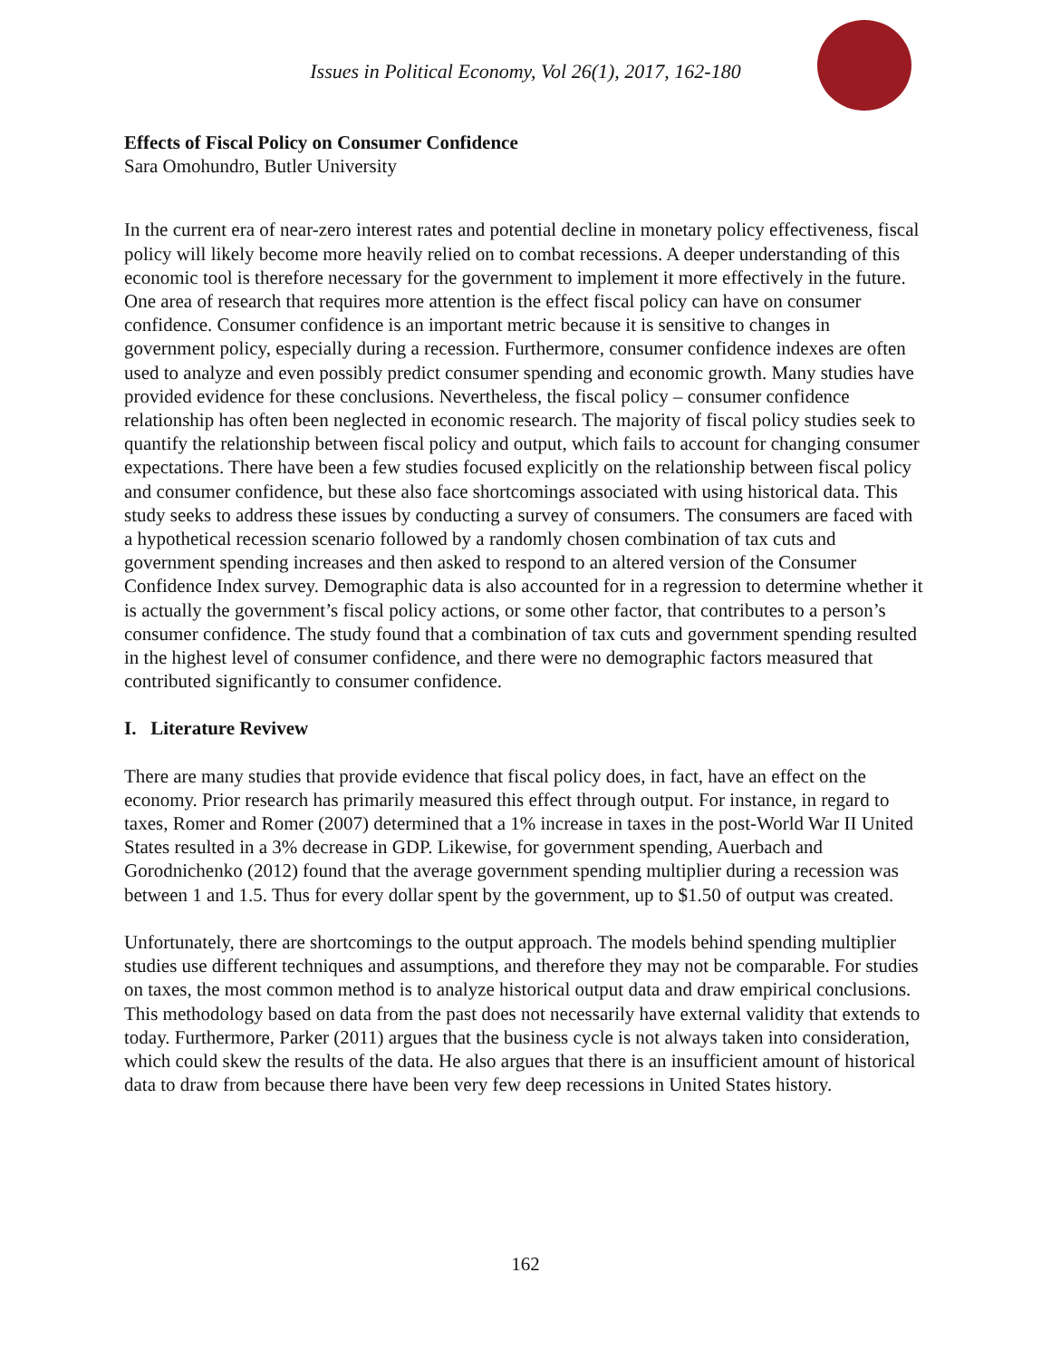Issues in Political Economy, Vol 26(1), 2017, 162-180
Effects of Fiscal Policy on Consumer Confidence
Sara Omohundro, Butler University
In the current era of near-zero interest rates and potential decline in monetary policy effectiveness, fiscal policy will likely become more heavily relied on to combat recessions. A deeper understanding of this economic tool is therefore necessary for the government to implement it more effectively in the future. One area of research that requires more attention is the effect fiscal policy can have on consumer confidence. Consumer confidence is an important metric because it is sensitive to changes in government policy, especially during a recession. Furthermore, consumer confidence indexes are often used to analyze and even possibly predict consumer spending and economic growth. Many studies have provided evidence for these conclusions. Nevertheless, the fiscal policy – consumer confidence relationship has often been neglected in economic research. The majority of fiscal policy studies seek to quantify the relationship between fiscal policy and output, which fails to account for changing consumer expectations. There have been a few studies focused explicitly on the relationship between fiscal policy and consumer confidence, but these also face shortcomings associated with using historical data. This study seeks to address these issues by conducting a survey of consumers. The consumers are faced with a hypothetical recession scenario followed by a randomly chosen combination of tax cuts and government spending increases and then asked to respond to an altered version of the Consumer Confidence Index survey. Demographic data is also accounted for in a regression to determine whether it is actually the government’s fiscal policy actions, or some other factor, that contributes to a person’s consumer confidence. The study found that a combination of tax cuts and government spending resulted in the highest level of consumer confidence, and there were no demographic factors measured that contributed significantly to consumer confidence.
I. Literature Revivew
There are many studies that provide evidence that fiscal policy does, in fact, have an effect on the economy. Prior research has primarily measured this effect through output. For instance, in regard to taxes, Romer and Romer (2007) determined that a 1% increase in taxes in the post-World War II United States resulted in a 3% decrease in GDP. Likewise, for government spending, Auerbach and Gorodnichenko (2012) found that the average government spending multiplier during a recession was between 1 and 1.5. Thus for every dollar spent by the government, up to $1.50 of output was created.
Unfortunately, there are shortcomings to the output approach. The models behind spending multiplier studies use different techniques and assumptions, and therefore they may not be comparable. For studies on taxes, the most common method is to analyze historical output data and draw empirical conclusions. This methodology based on data from the past does not necessarily have external validity that extends to today. Furthermore, Parker (2011) argues that the business cycle is not always taken into consideration, which could skew the results of the data. He also argues that there is an insufficient amount of historical data to draw from because there have been very few deep recessions in United States history.
162